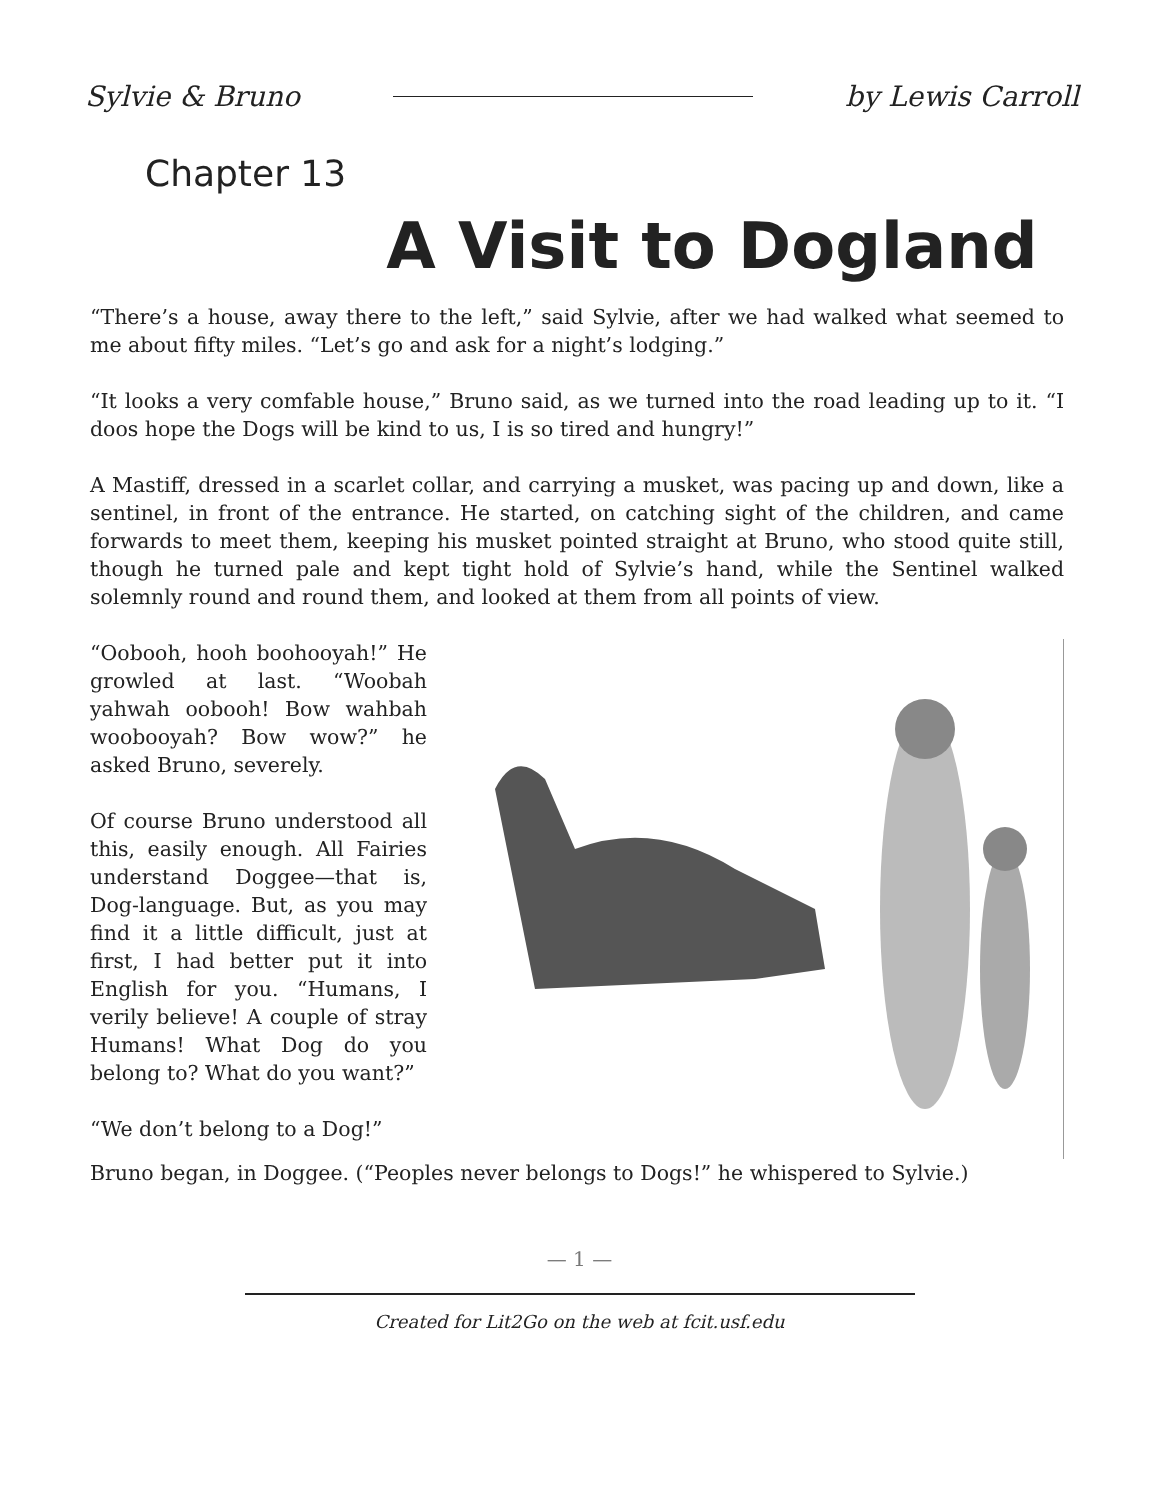Sylvie & Bruno by Lewis Carroll
Chapter 13 A Visit to Dogland
“There’s a house, away there to the left,” said Sylvie, after we had walked what seemed to me about fifty miles. “Let’s go and ask for a night’s lodging.”
“It looks a very comfable house,” Bruno said, as we turned into the road leading up to it. “I doos hope the Dogs will be kind to us, I is so tired and hungry!”
A Mastiff, dressed in a scarlet collar, and carrying a musket, was pacing up and down, like a sentinel, in front of the entrance. He started, on catching sight of the children, and came forwards to meet them, keeping his musket pointed straight at Bruno, who stood quite still, though he turned pale and kept tight hold of Sylvie’s hand, while the Sentinel walked solemnly round and round them, and looked at them from all points of view.
“Oobooh, hooh boohooyah!” He growled at last. “Woobah yahwah oobooh! Bow wahbah woobooyah? Bow wow?” he asked Bruno, severely.
Of course Bruno understood all this, easily enough. All Fairies understand Doggee—that is, Dog-language. But, as you may find it a little difficult, just at first, I had better put it into English for you. “Humans, I verily believe! A couple of stray Humans! What Dog do you belong to? What do you want?”
“We don’t belong to a Dog!”
Bruno began, in Doggee. (“Peoples never belongs to Dogs!” he whispered to Sylvie.)
— 1 —
Created for Lit2Go on the web at fcit.usf.edu